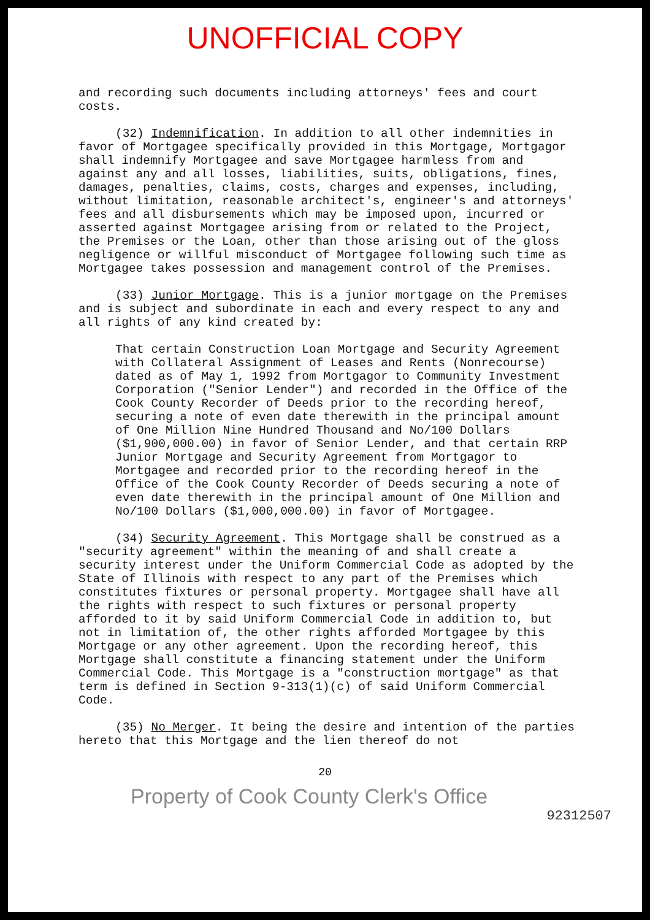UNOFFICIAL COPY
and recording such documents including attorneys' fees and court costs.
(32) Indemnification. In addition to all other indemnities in favor of Mortgagee specifically provided in this Mortgage, Mortgagor shall indemnify Mortgagee and save Mortgagee harmless from and against any and all losses, liabilities, suits, obligations, fines, damages, penalties, claims, costs, charges and expenses, including, without limitation, reasonable architect's, engineer's and attorneys' fees and all disbursements which may be imposed upon, incurred or asserted against Mortgagee arising from or related to the Project, the Premises or the Loan, other than those arising out of the gloss negligence or willful misconduct of Mortgagee following such time as Mortgagee takes possession and management control of the Premises.
(33) Junior Mortgage. This is a junior mortgage on the Premises and is subject and subordinate in each and every respect to any and all rights of any kind created by:
That certain Construction Loan Mortgage and Security Agreement with Collateral Assignment of Leases and Rents (Nonrecourse) dated as of May 1, 1992 from Mortgagor to Community Investment Corporation ("Senior Lender") and recorded in the Office of the Cook County Recorder of Deeds prior to the recording hereof, securing a note of even date therewith in the principal amount of One Million Nine Hundred Thousand and No/100 Dollars ($1,900,000.00) in favor of Senior Lender, and that certain RRP Junior Mortgage and Security Agreement from Mortgagor to Mortgagee and recorded prior to the recording hereof in the Office of the Cook County Recorder of Deeds securing a note of even date therewith in the principal amount of One Million and No/100 Dollars ($1,000,000.00) in favor of Mortgagee.
(34) Security Agreement. This Mortgage shall be construed as a "security agreement" within the meaning of and shall create a security interest under the Uniform Commercial Code as adopted by the State of Illinois with respect to any part of the Premises which constitutes fixtures or personal property. Mortgagee shall have all the rights with respect to such fixtures or personal property afforded to it by said Uniform Commercial Code in addition to, but not in limitation of, the other rights afforded Mortgagee by this Mortgage or any other agreement. Upon the recording hereof, this Mortgage shall constitute a financing statement under the Uniform Commercial Code. This Mortgage is a "construction mortgage" as that term is defined in Section 9-313(1)(c) of said Uniform Commercial Code.
(35) No Merger. It being the desire and intention of the parties hereto that this Mortgage and the lien thereof do not
20
Property of Cook County Clerk's Office
92312507